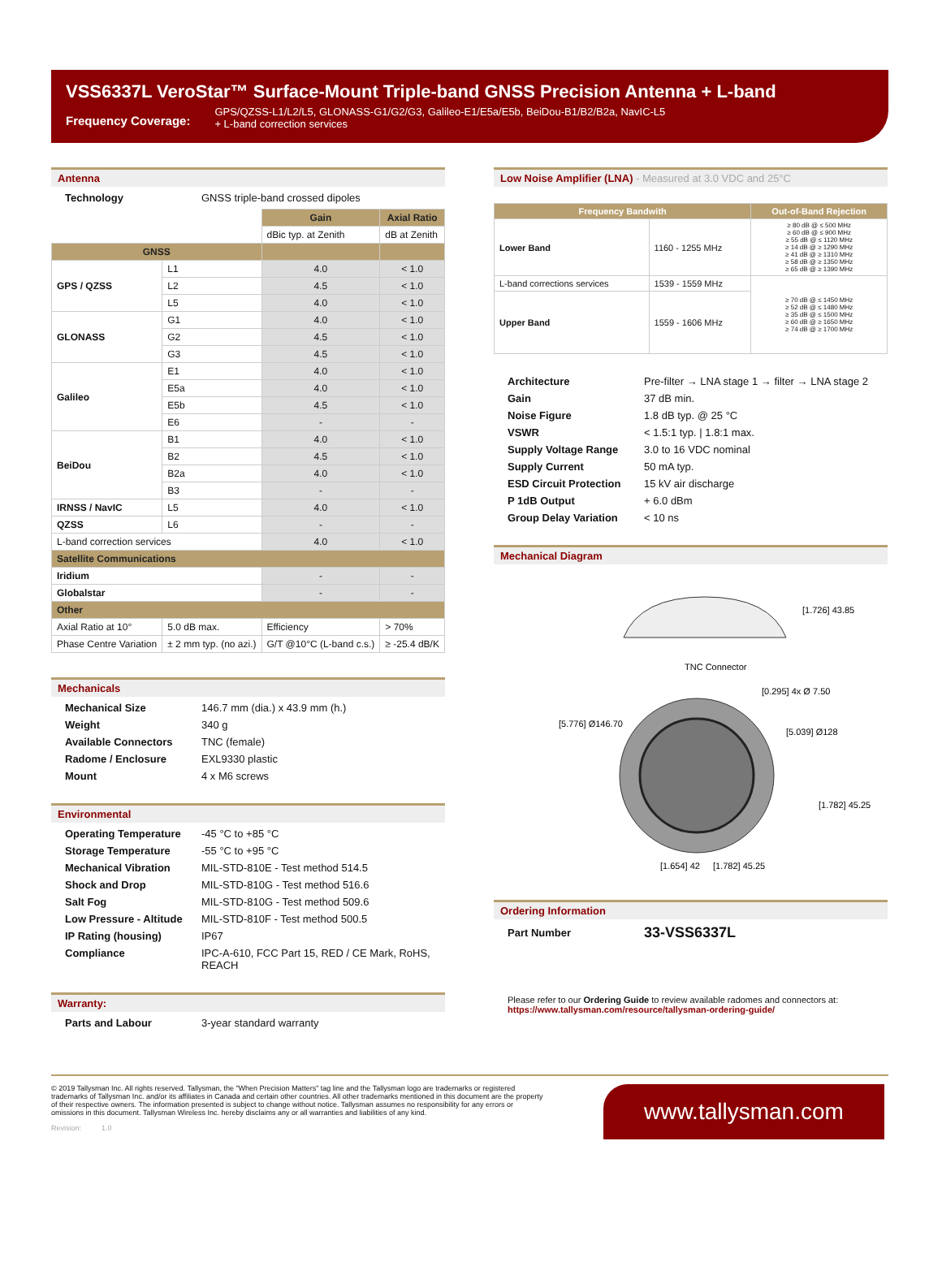VSS6337L VeroStar™ Surface-Mount Triple-band GNSS Precision Antenna + L-band
Frequency Coverage:
GPS/QZSS-L1/L2/L5, GLONASS-G1/G2/G3, Galileo-E1/E5a/E5b, BeiDou-B1/B2/B2a, NavIC-L5
+ L-band correction services
Antenna
Technology GNSS triple-band crossed dipoles
| | | Gain | Axial Ratio |
| | | dBic typ. at Zenith | dB at Zenith |
| GNSS | | | |
| GPS / QZSS | L1 | 4.0 | < 1.0 |
| | L2 | 4.5 | < 1.0 |
| | L5 | 4.0 | < 1.0 |
| GLONASS | G1 | 4.0 | < 1.0 |
| | G2 | 4.5 | < 1.0 |
| | G3 | 4.5 | < 1.0 |
| Galileo | E1 | 4.0 | < 1.0 |
| | E5a | 4.0 | < 1.0 |
| | E5b | 4.5 | < 1.0 |
| | E6 | - | - |
| BeiDou | B1 | 4.0 | < 1.0 |
| | B2 | 4.5 | < 1.0 |
| | B2a | 4.0 | < 1.0 |
| | B3 | - | - |
| IRNSS / NavIC | L5 | 4.0 | < 1.0 |
| QZSS | L6 | - | - |
| L-band correction services | | 4.0 | < 1.0 |
| Satellite Communications | | | |
| Iridium | | - | - |
| Globalstar | | - | - |
| Other | | | |
| Axial Ratio at 10° | 5.0 dB max. | Efficiency | > 70% |
| Phase Centre Variation | ± 2 mm typ. (no azi.) | G/T @10°C (L-band c.s.) | ≥ -25.4 dB/K |
Mechanicals
Mechanical Size 146.7 mm (dia.) x 43.9 mm (h.) Weight 340 g Available Connectors TNC (female) Radome / Enclosure EXL9330 plastic Mount 4 x M6 screws
Environmental
Operating Temperature -45 °C to +85 °C Storage Temperature -55 °C to +95 °C Mechanical Vibration MIL-STD-810E - Test method 514.5 Shock and Drop MIL-STD-810G - Test method 516.6 Salt Fog MIL-STD-810G - Test method 509.6 Low Pressure - Altitude MIL-STD-810F - Test method 500.5 IP Rating (housing) IP67 Compliance IPC-A-610, FCC Part 15, RED / CE Mark, RoHS, REACH
Warranty:
Parts and Labour 3-year standard warranty
Low Noise Amplifier (LNA) - Measured at 3.0 VDC and 25°C
| Frequency Bandwith | | Out-of-Band Rejection |
| --- | --- | --- |
| Lower Band | 1160 - 1255 MHz | ≥ 80 dB @ ≤ 500 MHz ≥ 60 dB @ ≤ 900 MHz ≥ 55 dB @ ≤ 1120 MHz ≥ 14 dB @ ≥ 1290 MHz ≥ 41 dB @ ≥ 1310 MHz ≥ 58 dB @ ≥ 1350 MHz ≥ 65 dB @ ≥ 1390 MHz |
| L-band corrections services | 1539 - 1559 MHz | ≥ 70 dB @ ≤ 1450 MHz ≥ 52 dB @ ≤ 1480 MHz ≥ 35 dB @ ≤ 1500 MHz ≥ 60 dB @ ≥ 1650 MHz ≥ 74 dB @ ≥ 1700 MHz |
| Upper Band | 1559 - 1606 MHz | |
Architecture Pre-filter → LNA stage 1 → filter → LNA stage 2 Gain 37 dB min. Noise Figure 1.8 dB typ. @ 25 °C VSWR < 1.5:1 typ. | 1.8:1 max. Supply Voltage Range 3.0 to 16 VDC nominal Supply Current 50 mA typ. ESD Circuit Protection 15 kV air discharge P 1dB Output + 6.0 dBm Group Delay Variation < 10 ns
Mechanical Diagram
[1.726] 43.85
TNC Connector
[0.295] 4x Ø 7.50
[5.776] Ø146.70
[5.039] Ø128
[1.782] 45.25
[1.654] 42
[1.782] 45.25
Ordering Information
Part Number 33-VSS6337L
Please refer to our Ordering Guide to review available radomes and connectors at:
https://www.tallysman.com/resource/tallysman-ordering-guide/
© 2019 Tallysman Inc. All rights reserved. Tallysman, the "When Precision Matters" tag line and the Tallysman logo are trademarks or registered trademarks of Tallysman Inc. and/or its affiliates in Canada and certain other countries. All other trademarks mentioned in this document are the property of their respective owners. The information presented is subject to change without notice. Tallysman assumes no responsibility for any errors or omissions in this document. Tallysman Wireless Inc. hereby disclaims any or all warranties and liabilities of any kind.
Revision: 1.0
www.tallysman.com